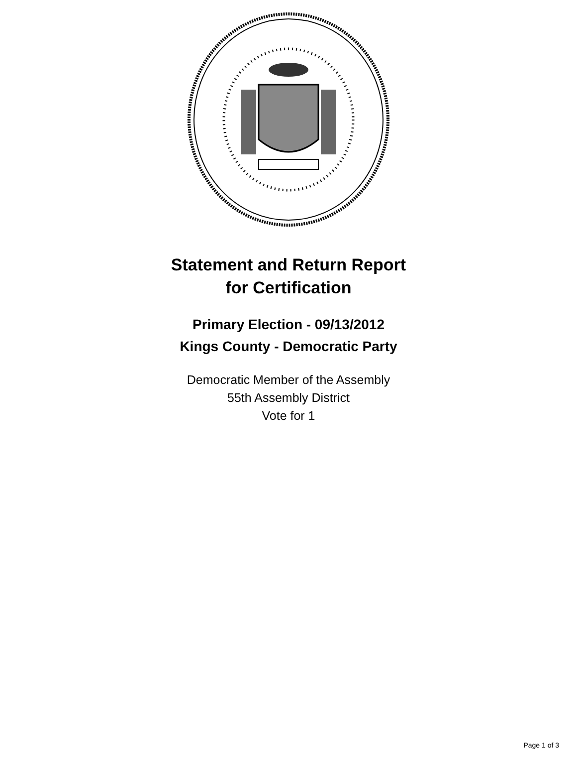Statement and Return Report
for Certification
Primary Election - 09/13/2012
Kings County - Democratic Party
Democratic Member of the Assembly
55th Assembly District
Vote for 1
Page 1 of 3